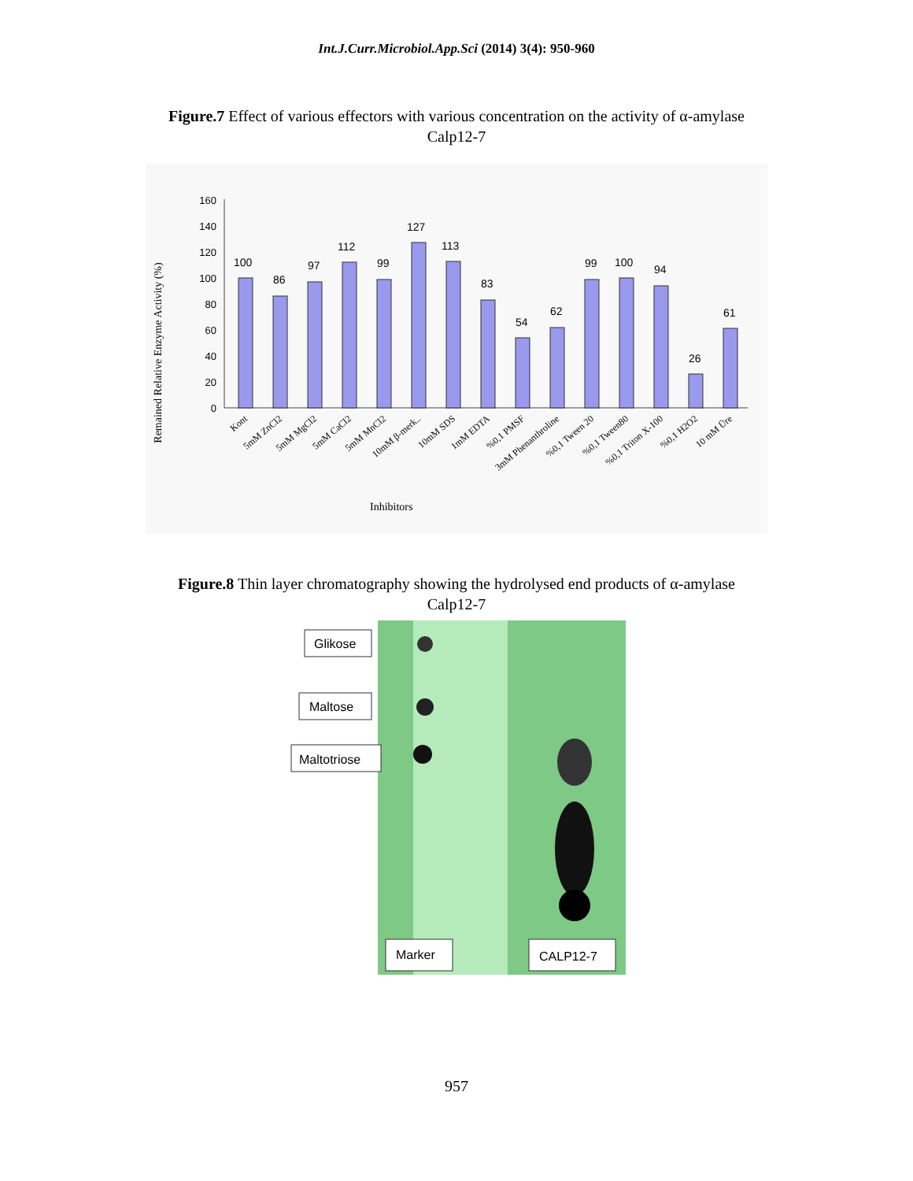Int.J.Curr.Microbiol.App.Sci (2014) 3(4): 950-960
Figure.7 Effect of various effectors with various concentration on the activity of α-amylase Calp12-7
Remained Relative Enzyme Activity (%)
160
140
120
100
80
60
40
20
0
100
86
97
112
99
127
113
83
54
62
99
100
94
26
61
Kont
5mM ZnCl2
5mM MgCl2
5mM CaCl2
5mM MnCl2
10mM β-merk..
10mM SDS
1mM EDTA
%0,1 PMSF
3mM Phenanthroline
%0,1 Tween 20
%0,1 Tween80
%0,1 Triton X-100
%0,1 H2O2
10 mM Üre
Inhibitors
Figure.8 Thin layer chromatography showing the hydrolysed end products of α-amylase Calp12-7
Glikose
Maltose
Maltotriose
Marker
CALP12-7
957